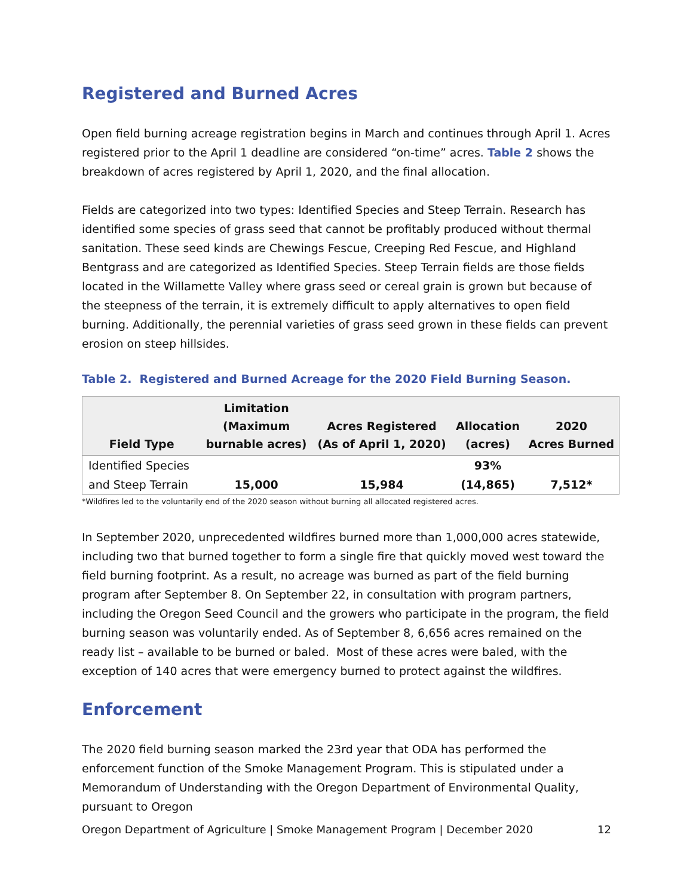Registered and Burned Acres
Open field burning acreage registration begins in March and continues through April 1. Acres registered prior to the April 1 deadline are considered “on-time” acres. Table 2 shows the breakdown of acres registered by April 1, 2020, and the final allocation.
Fields are categorized into two types: Identified Species and Steep Terrain. Research has identified some species of grass seed that cannot be profitably produced without thermal sanitation. These seed kinds are Chewings Fescue, Creeping Red Fescue, and Highland Bentgrass and are categorized as Identified Species. Steep Terrain fields are those fields located in the Willamette Valley where grass seed or cereal grain is grown but because of the steepness of the terrain, it is extremely difficult to apply alternatives to open field burning. Additionally, the perennial varieties of grass seed grown in these fields can prevent erosion on steep hillsides.
Table 2. Registered and Burned Acreage for the 2020 Field Burning Season.
| Field Type | Limitation (Maximum burnable acres) | Acres Registered (As of April 1, 2020) | Allocation (acres) | 2020 Acres Burned |
| --- | --- | --- | --- | --- |
| Identified Species and Steep Terrain | 15,000 | 15,984 | 93% (14,865) | 7,512* |
*Wildfires led to the voluntarily end of the 2020 season without burning all allocated registered acres.
In September 2020, unprecedented wildfires burned more than 1,000,000 acres statewide, including two that burned together to form a single fire that quickly moved west toward the field burning footprint. As a result, no acreage was burned as part of the field burning program after September 8. On September 22, in consultation with program partners, including the Oregon Seed Council and the growers who participate in the program, the field burning season was voluntarily ended. As of September 8, 6,656 acres remained on the ready list – available to be burned or baled. Most of these acres were baled, with the exception of 140 acres that were emergency burned to protect against the wildfires.
Enforcement
The 2020 field burning season marked the 23rd year that ODA has performed the enforcement function of the Smoke Management Program. This is stipulated under a Memorandum of Understanding with the Oregon Department of Environmental Quality, pursuant to Oregon
Oregon Department of Agriculture | Smoke Management Program | December 2020 12